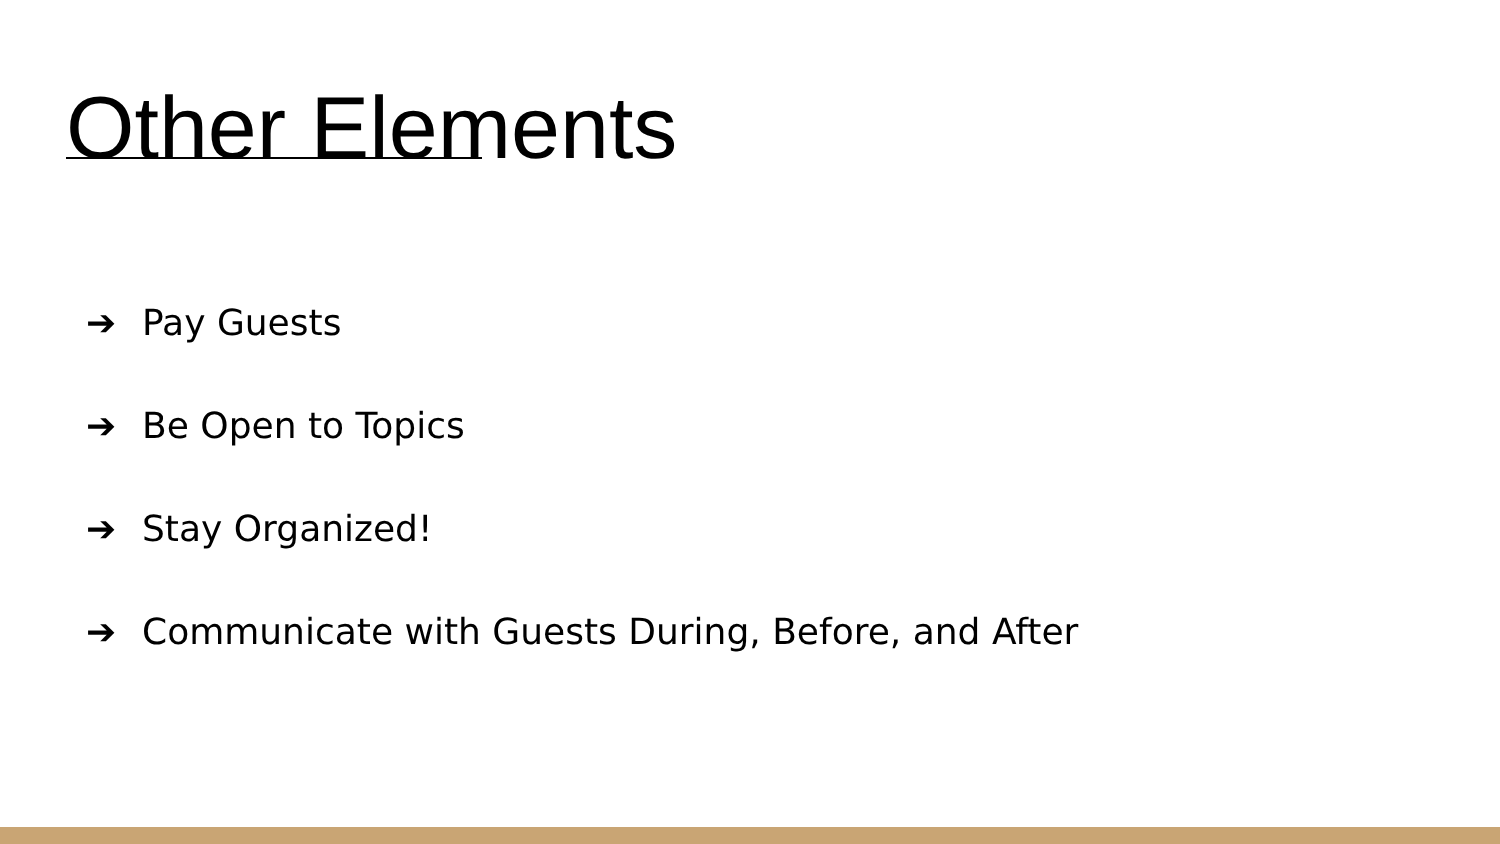Other Elements
➔ Pay Guests
➔ Be Open to Topics
➔ Stay Organized!
➔ Communicate with Guests During, Before, and After